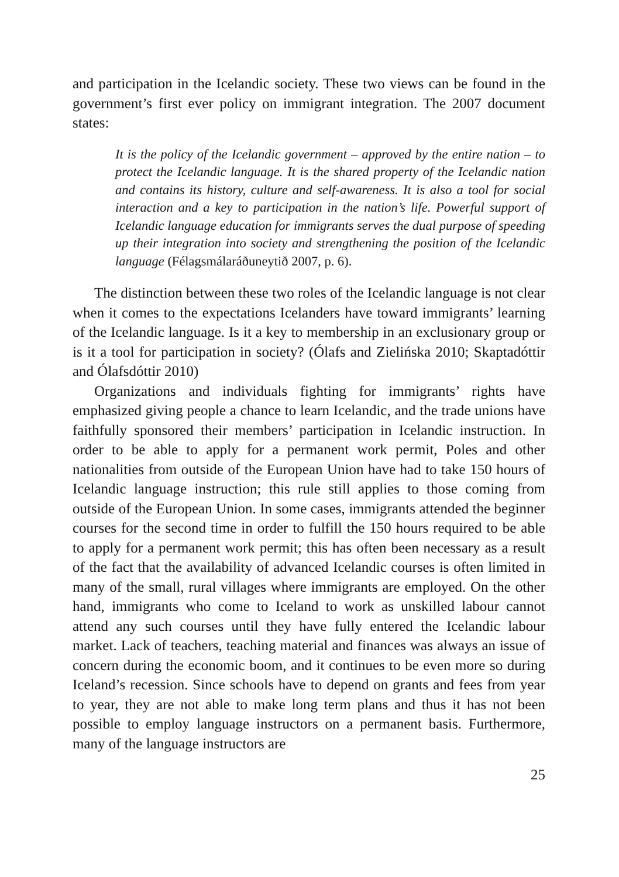and participation in the Icelandic society. These two views can be found in the government’s first ever policy on immigrant integration. The 2007 document states:
It is the policy of the Icelandic government – approved by the entire nation – to protect the Icelandic language. It is the shared property of the Icelandic nation and contains its history, culture and self-awareness. It is also a tool for social interaction and a key to participation in the nation’s life. Powerful support of Icelandic language education for immigrants serves the dual purpose of speeding up their integration into society and strengthening the position of the Icelandic language (Félagsmálaráðuneytið 2007, p. 6).
The distinction between these two roles of the Icelandic language is not clear when it comes to the expectations Icelanders have toward immigrants’ learning of the Icelandic language. Is it a key to membership in an exclusionary group or is it a tool for participation in society? (Ólafs and Zielińska 2010; Skaptadóttir and Ólafsdóttir 2010)
Organizations and individuals fighting for immigrants’ rights have emphasized giving people a chance to learn Icelandic, and the trade unions have faithfully sponsored their members’ participation in Icelandic instruction. In order to be able to apply for a permanent work permit, Poles and other nationalities from outside of the European Union have had to take 150 hours of Icelandic language instruction; this rule still applies to those coming from outside of the European Union. In some cases, immigrants attended the beginner courses for the second time in order to fulfill the 150 hours required to be able to apply for a permanent work permit; this has often been necessary as a result of the fact that the availability of advanced Icelandic courses is often limited in many of the small, rural villages where immigrants are employed. On the other hand, immigrants who come to Iceland to work as unskilled labour cannot attend any such courses until they have fully entered the Icelandic labour market. Lack of teachers, teaching material and finances was always an issue of concern during the economic boom, and it continues to be even more so during Iceland’s recession. Since schools have to depend on grants and fees from year to year, they are not able to make long term plans and thus it has not been possible to employ language instructors on a permanent basis. Furthermore, many of the language instructors are
25